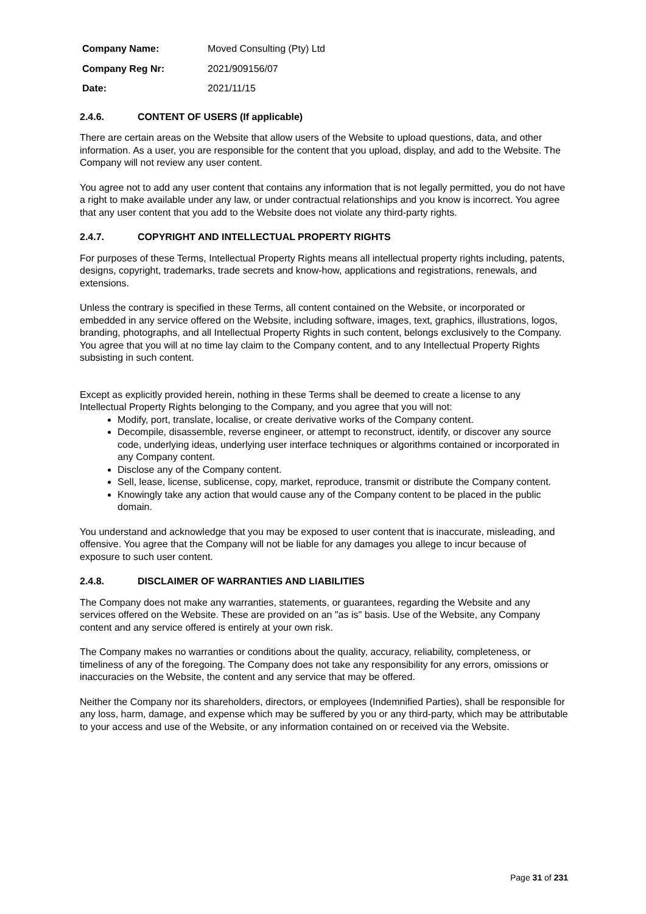| Company Name: | Moved Consulting (Pty) Ltd |
| Company Reg Nr: | 2021/909156/07 |
| Date: | 2021/11/15 |
2.4.6. CONTENT OF USERS (If applicable)
There are certain areas on the Website that allow users of the Website to upload questions, data, and other information. As a user, you are responsible for the content that you upload, display, and add to the Website. The Company will not review any user content.
You agree not to add any user content that contains any information that is not legally permitted, you do not have a right to make available under any law, or under contractual relationships and you know is incorrect. You agree that any user content that you add to the Website does not violate any third-party rights.
2.4.7. COPYRIGHT AND INTELLECTUAL PROPERTY RIGHTS
For purposes of these Terms, Intellectual Property Rights means all intellectual property rights including, patents, designs, copyright, trademarks, trade secrets and know-how, applications and registrations, renewals, and extensions.
Unless the contrary is specified in these Terms, all content contained on the Website, or incorporated or embedded in any service offered on the Website, including software, images, text, graphics, illustrations, logos, branding, photographs, and all Intellectual Property Rights in such content, belongs exclusively to the Company. You agree that you will at no time lay claim to the Company content, and to any Intellectual Property Rights subsisting in such content.
Except as explicitly provided herein, nothing in these Terms shall be deemed to create a license to any Intellectual Property Rights belonging to the Company, and you agree that you will not:
Modify, port, translate, localise, or create derivative works of the Company content.
Decompile, disassemble, reverse engineer, or attempt to reconstruct, identify, or discover any source code, underlying ideas, underlying user interface techniques or algorithms contained or incorporated in any Company content.
Disclose any of the Company content.
Sell, lease, license, sublicense, copy, market, reproduce, transmit or distribute the Company content.
Knowingly take any action that would cause any of the Company content to be placed in the public domain.
You understand and acknowledge that you may be exposed to user content that is inaccurate, misleading, and offensive. You agree that the Company will not be liable for any damages you allege to incur because of exposure to such user content.
2.4.8. DISCLAIMER OF WARRANTIES AND LIABILITIES
The Company does not make any warranties, statements, or guarantees, regarding the Website and any services offered on the Website. These are provided on an "as is" basis. Use of the Website, any Company content and any service offered is entirely at your own risk.
The Company makes no warranties or conditions about the quality, accuracy, reliability, completeness, or timeliness of any of the foregoing. The Company does not take any responsibility for any errors, omissions or inaccuracies on the Website, the content and any service that may be offered.
Neither the Company nor its shareholders, directors, or employees (Indemnified Parties), shall be responsible for any loss, harm, damage, and expense which may be suffered by you or any third-party, which may be attributable to your access and use of the Website, or any information contained on or received via the Website.
Page 31 of 231